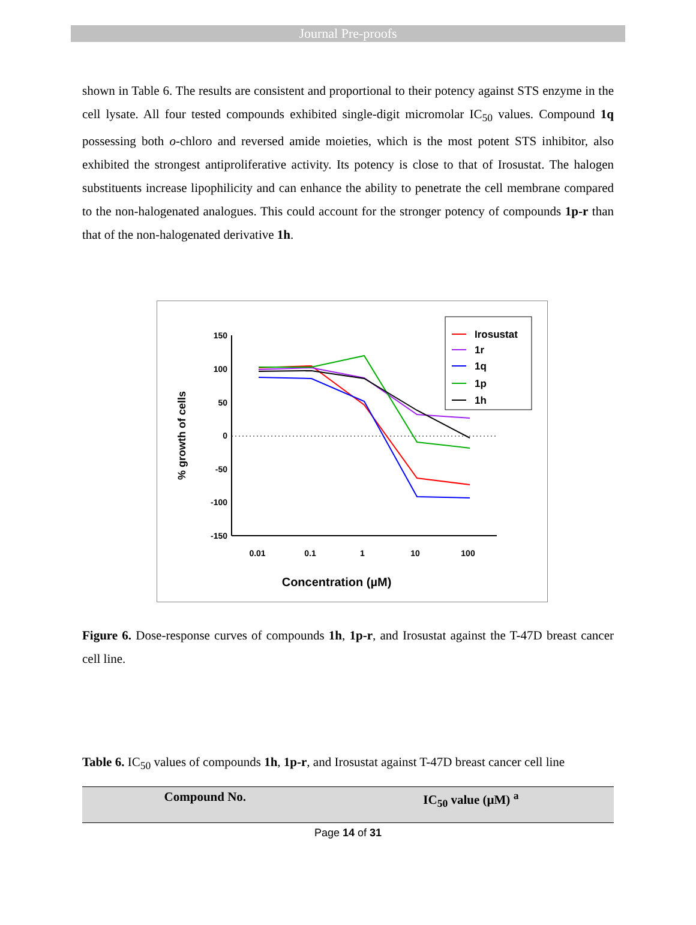Journal Pre-proofs
shown in Table 6. The results are consistent and proportional to their potency against STS enzyme in the cell lysate. All four tested compounds exhibited single-digit micromolar IC<sub>50</sub> values. Compound 1q possessing both o-chloro and reversed amide moieties, which is the most potent STS inhibitor, also exhibited the strongest antiproliferative activity. Its potency is close to that of Irosustat. The halogen substituents increase lipophilicity and can enhance the ability to penetrate the cell membrane compared to the non-halogenated analogues. This could account for the stronger potency of compounds 1p-r than that of the non-halogenated derivative 1h.
150
100
50
0
-50
-100
-150
0.01
0.1
1
10
100
Concentration (µM)
% growth of cells
Irosustat
1r
1q
1p
1h
Figure 6. Dose-response curves of compounds 1h, 1p-r, and Irosustat against the T-47D breast cancer cell line.
Table 6. IC<sub>50</sub> values of compounds 1h, 1p-r, and Irosustat against T-47D breast cancer cell line
| Compound No. | IC<sub>50</sub> value (µM) <sup>a</sup> |
| --- | --- |
Page 14 of 31